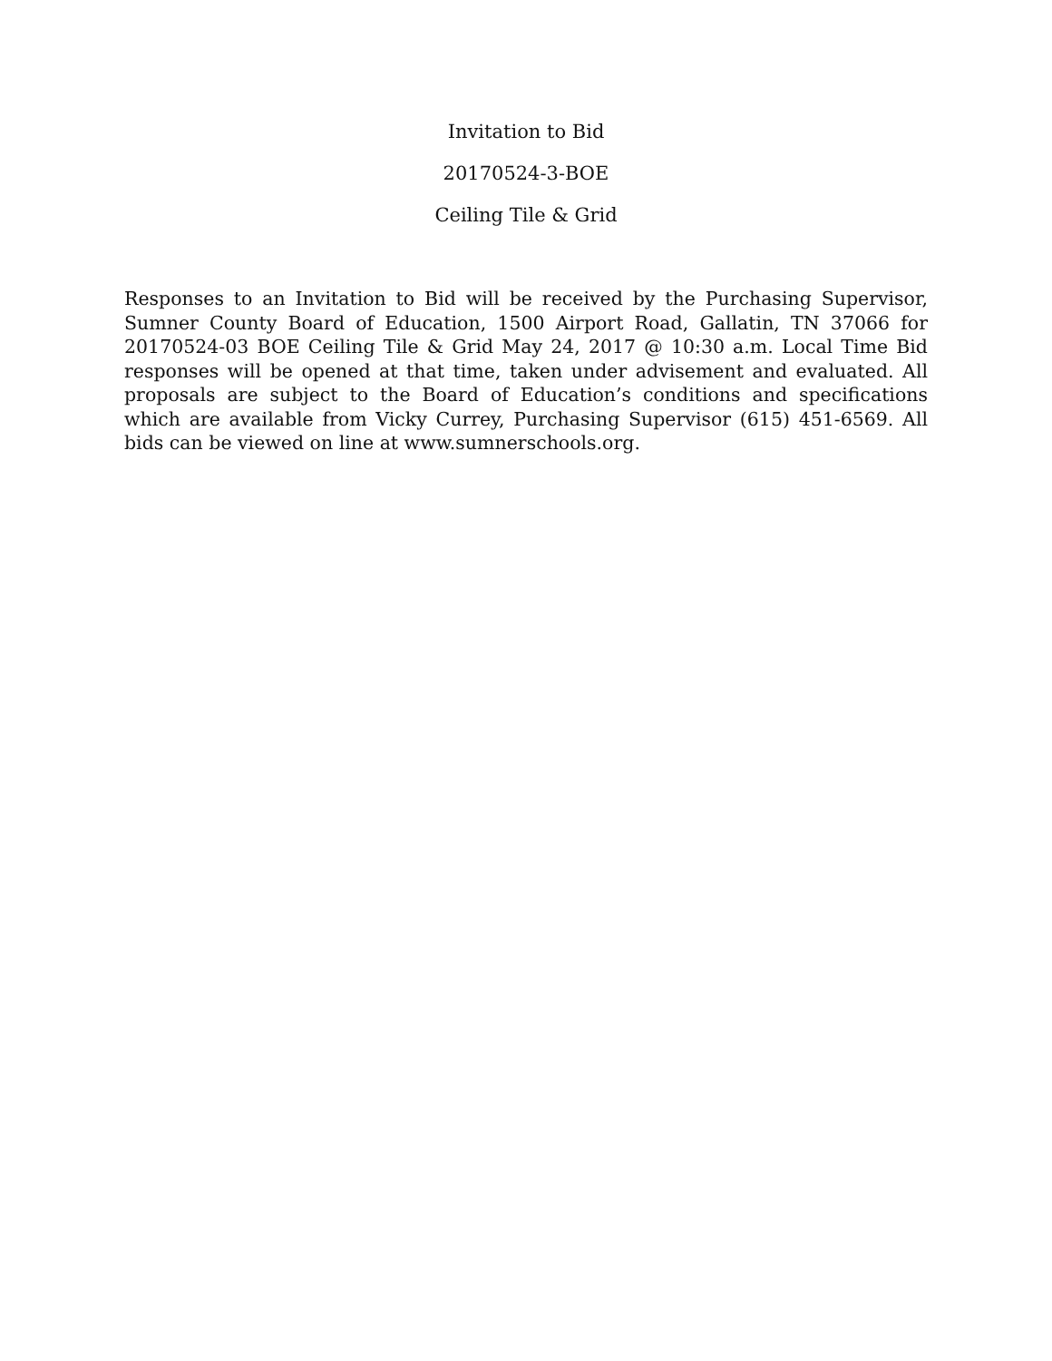Invitation to Bid
20170524-3-BOE
Ceiling Tile & Grid
Responses to an Invitation to Bid will be received by the Purchasing Supervisor, Sumner County Board of Education, 1500 Airport Road, Gallatin, TN 37066 for 20170524-03 BOE Ceiling Tile & Grid May 24, 2017 @ 10:30 a.m. Local Time Bid responses will be opened at that time, taken under advisement and evaluated. All proposals are subject to the Board of Education’s conditions and specifications which are available from Vicky Currey, Purchasing Supervisor (615) 451-6569. All bids can be viewed on line at www.sumnerschools.org.